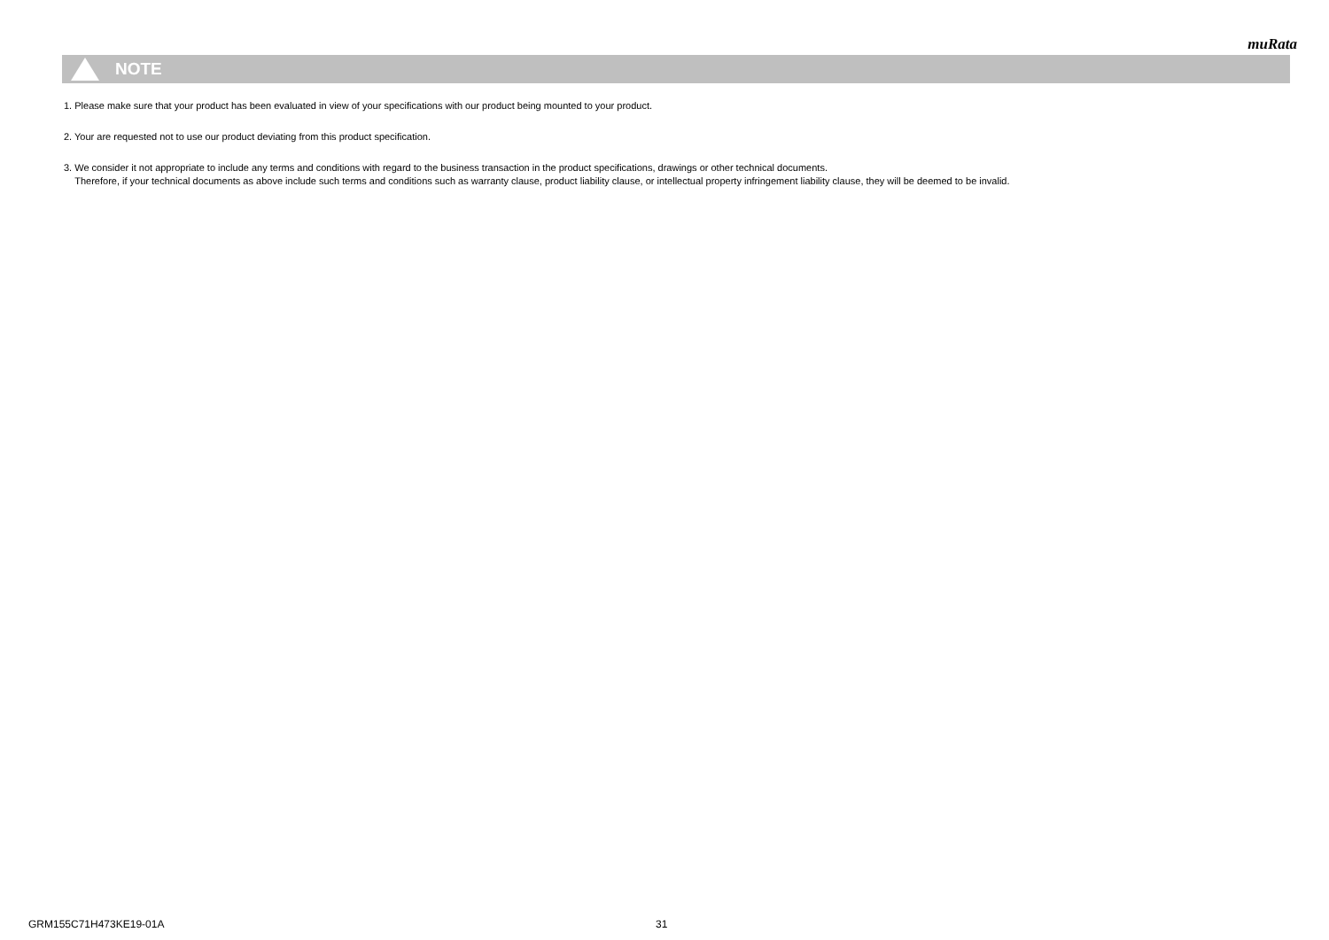muRata
NOTE
1. Please make sure that your product has been evaluated in view of your specifications with our product being mounted to your product.
2. Your are requested not to use our product deviating from this product specification.
3. We consider it not appropriate to include any terms and conditions with regard to the business transaction in the product specifications, drawings or other technical documents.
Therefore, if your technical documents as above include such terms and conditions such as warranty clause, product liability clause, or intellectual property infringement liability clause, they will be deemed to be invalid.
GRM155C71H473KE19-01A 31